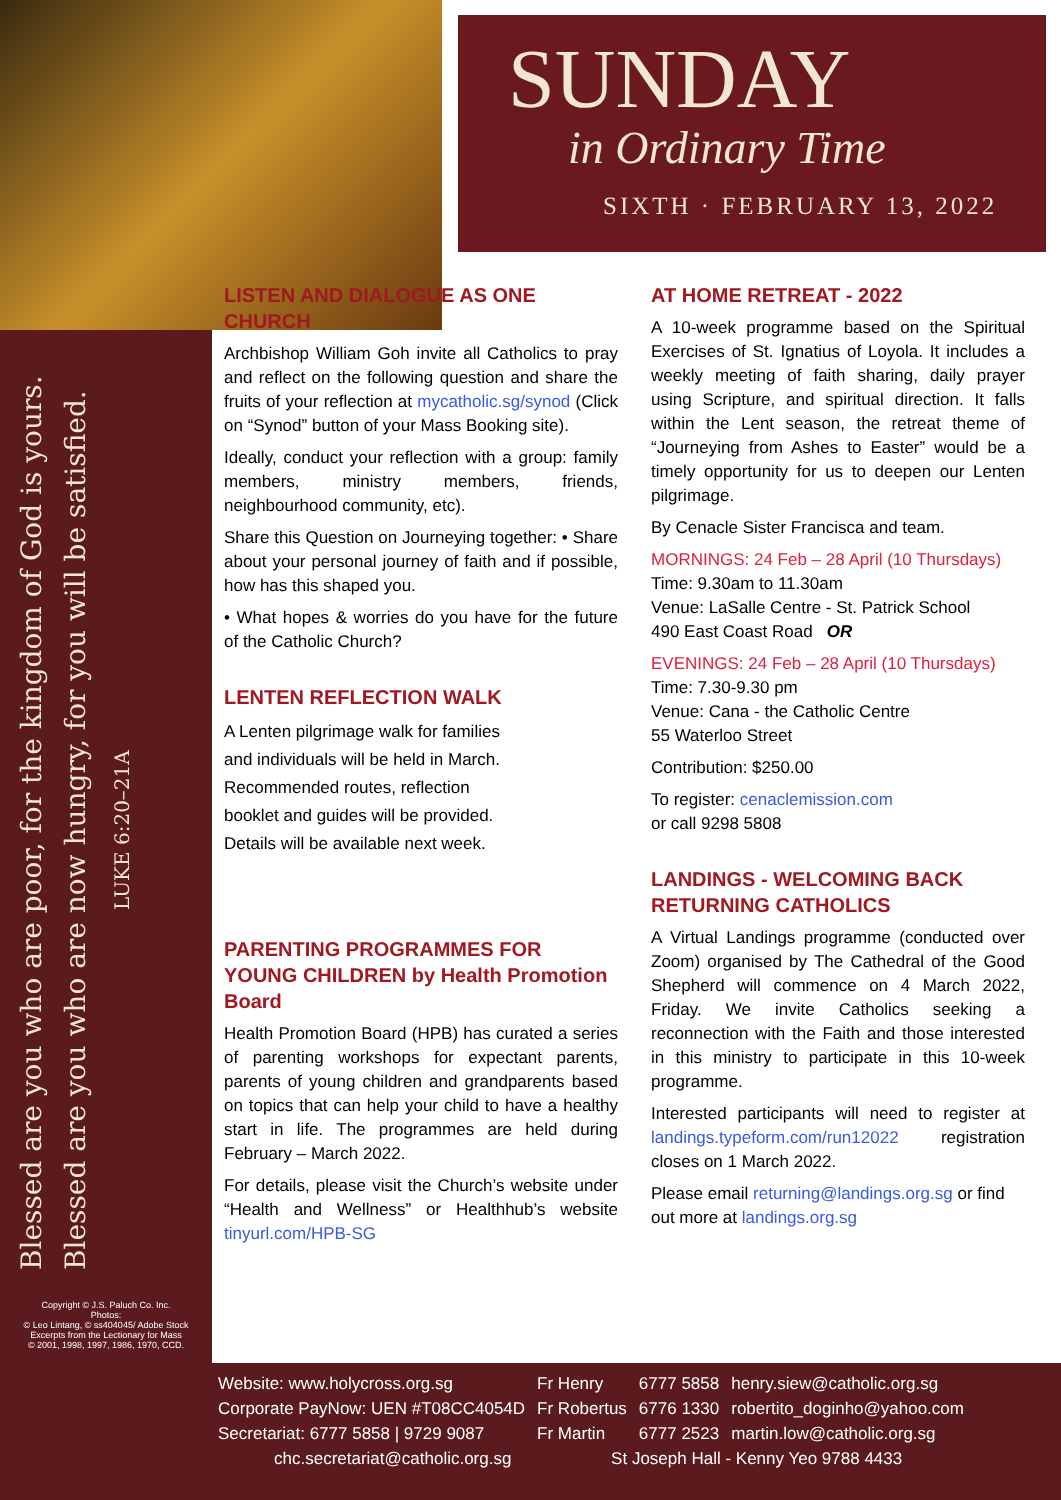SUNDAY
in Ordinary Time
SIXTH · FEBRUARY 13, 2022
Blessed are you who are poor, for the kingdom of God is yours.
Blessed are you who are now hungry, for you will be satisfied.
LUKE 6:20–21A
Copyright © J.S. Paluch Co. Inc.
Photos:
© Leo Lintang, © ss404045/ Adobe Stock
Excerpts from the Lectionary for Mass
© 2001, 1998, 1997, 1986, 1970, CCD.
LISTEN AND DIALOGUE AS ONE CHURCH
Archbishop William Goh invite all Catholics to pray and reflect on the following question and share the fruits of your reflection at mycatholic.sg/synod (Click on “Synod” button of your Mass Booking site).
Ideally, conduct your reflection with a group: family members, ministry members, friends, neighbourhood community, etc).
Share this Question on Journeying together: • Share about your personal journey of faith and if possible, how has this shaped you.
• What hopes & worries do you have for the future of the Catholic Church?
LENTEN REFLECTION WALK
A Lenten pilgrimage walk for families and individuals will be held in March. Recommended routes, reflection booklet and guides will be provided. Details will be available next week.
PARENTING PROGRAMMES FOR YOUNG CHILDREN by Health Promotion Board
Health Promotion Board (HPB) has curated a series of parenting workshops for expectant parents, parents of young children and grandparents based on topics that can help your child to have a healthy start in life. The programmes are held during February – March 2022.
For details, please visit the Church’s website under “Health and Wellness” or Healthhub’s website tinyurl.com/HPB-SG
AT HOME RETREAT - 2022
A 10-week programme based on the Spiritual Exercises of St. Ignatius of Loyola. It includes a weekly meeting of faith sharing, daily prayer using Scripture, and spiritual direction. It falls within the Lent season, the retreat theme of “Journeying from Ashes to Easter” would be a timely opportunity for us to deepen our Lenten pilgrimage.
By Cenacle Sister Francisca and team.
MORNINGS: 24 Feb – 28 April (10 Thursdays)
Time: 9.30am to 11.30am
Venue: LaSalle Centre - St. Patrick School
490 East Coast Road OR
EVENINGS: 24 Feb – 28 April (10 Thursdays)
Time: 7.30-9.30 pm
Venue: Cana - the Catholic Centre
55 Waterloo Street
Contribution: $250.00
To register: cenaclemission.com
or call 9298 5808
LANDINGS - WELCOMING BACK RETURNING CATHOLICS
A Virtual Landings programme (conducted over Zoom) organised by The Cathedral of the Good Shepherd will commence on 4 March 2022, Friday. We invite Catholics seeking a reconnection with the Faith and those interested in this ministry to participate in this 10-week programme.
Interested participants will need to register at landings.typeform.com/run12022 registration closes on 1 March 2022.
Please email returning@landings.org.sg or find out more at landings.org.sg
| Website: www.holycross.org.sg | Fr Henry | 6777 5858 | henry.siew@catholic.org.sg |
| Corporate PayNow: UEN #T08CC4054D | Fr Robertus | 6776 1330 | robertito_doginho@yahoo.com |
| Secretariat: 6777 5858 / 9729 9087 | Fr Martin | 6777 2523 | martin.low@catholic.org.sg |
| chc.secretariat@catholic.org.sg | St Joseph Hall - Kenny Yeo 9788 4433 | | |